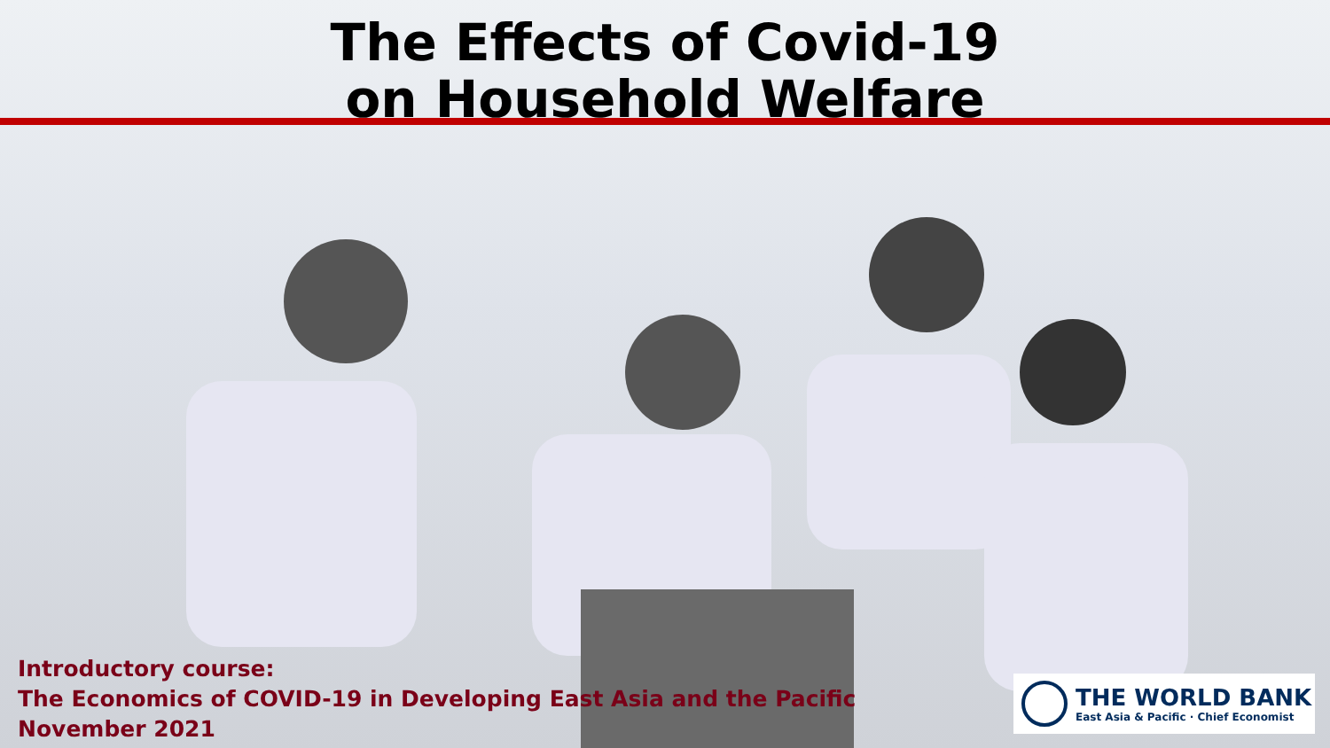The Effects of Covid-19
on Household Welfare
Introductory course:
The Economics of COVID-19 in Developing East Asia and the Pacific
November 2021
THE WORLD BANK
East Asia & Pacific · Chief Economist